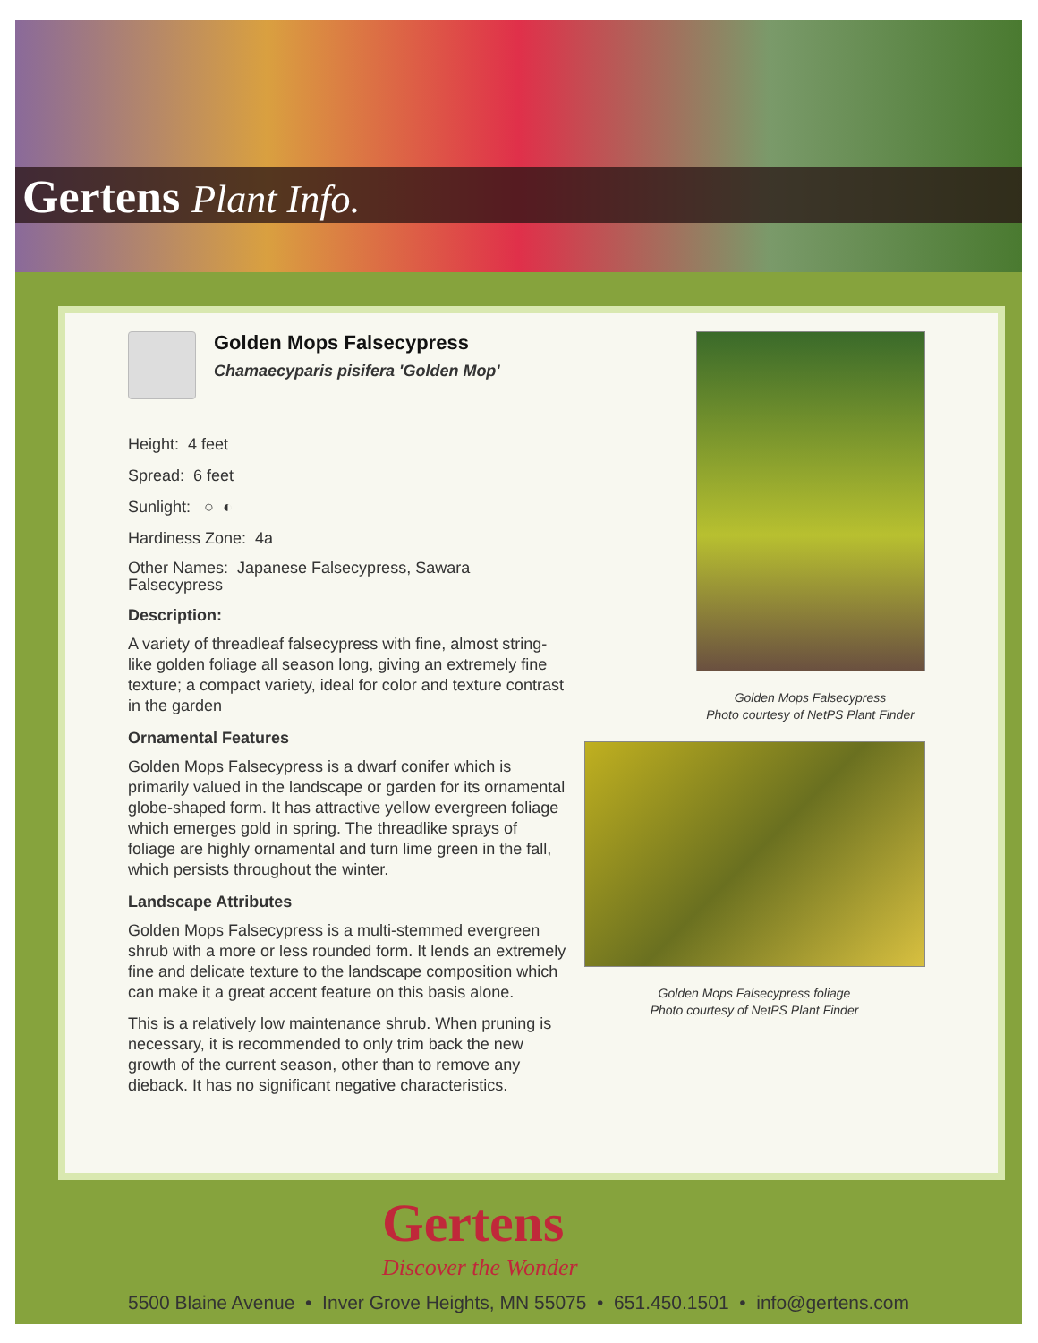Gertens Plant Info.
Golden Mops Falsecypress
Chamaecyparis pisifera 'Golden Mop'
Height: 4 feet
Spread: 6 feet
Sunlight: ○ ◐
Hardiness Zone: 4a
Other Names: Japanese Falsecypress, Sawara Falsecypress
Description:
A variety of threadleaf falsecypress with fine, almost string-like golden foliage all season long, giving an extremely fine texture; a compact variety, ideal for color and texture contrast in the garden
Ornamental Features
Golden Mops Falsecypress is a dwarf conifer which is primarily valued in the landscape or garden for its ornamental globe-shaped form. It has attractive yellow evergreen foliage which emerges gold in spring. The threadlike sprays of foliage are highly ornamental and turn lime green in the fall, which persists throughout the winter.
Landscape Attributes
Golden Mops Falsecypress is a multi-stemmed evergreen shrub with a more or less rounded form. It lends an extremely fine and delicate texture to the landscape composition which can make it a great accent feature on this basis alone.
This is a relatively low maintenance shrub. When pruning is necessary, it is recommended to only trim back the new growth of the current season, other than to remove any dieback. It has no significant negative characteristics.
Golden Mops Falsecypress
Photo courtesy of NetPS Plant Finder
Golden Mops Falsecypress foliage
Photo courtesy of NetPS Plant Finder
Gertens
Discover the Wonder
5500 Blaine Avenue • Inver Grove Heights, MN 55075 • 651.450.1501 • info@gertens.com